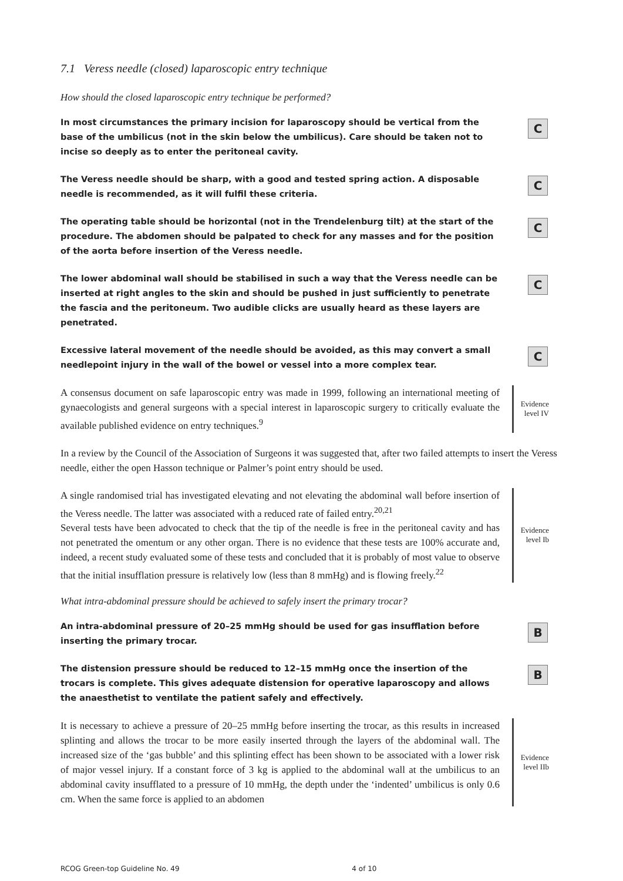7.1 Veress needle (closed) laparoscopic entry technique
How should the closed laparoscopic entry technique be performed?
In most circumstances the primary incision for laparoscopy should be vertical from the base of the umbilicus (not in the skin below the umbilicus). Care should be taken not to incise so deeply as to enter the peritoneal cavity.
C
The Veress needle should be sharp, with a good and tested spring action. A disposable needle is recommended, as it will fulfil these criteria.
C
The operating table should be horizontal (not in the Trendelenburg tilt) at the start of the procedure. The abdomen should be palpated to check for any masses and for the position of the aorta before insertion of the Veress needle.
C
The lower abdominal wall should be stabilised in such a way that the Veress needle can be inserted at right angles to the skin and should be pushed in just sufficiently to penetrate the fascia and the peritoneum. Two audible clicks are usually heard as these layers are penetrated.
C
Excessive lateral movement of the needle should be avoided, as this may convert a small needlepoint injury in the wall of the bowel or vessel into a more complex tear.
C
A consensus document on safe laparoscopic entry was made in 1999, following an international meeting of gynaecologists and general surgeons with a special interest in laparoscopic surgery to critically evaluate the available published evidence on entry techniques.<sup>9</sup>
Evidence
level IV
In a review by the Council of the Association of Surgeons it was suggested that, after two failed attempts to insert the Veress needle, either the open Hasson technique or Palmer’s point entry should be used.
A single randomised trial has investigated elevating and not elevating the abdominal wall before insertion of the Veress needle. The latter was associated with a reduced rate of failed entry.<sup>20,21</sup>
Several tests have been advocated to check that the tip of the needle is free in the peritoneal cavity and has not penetrated the omentum or any other organ. There is no evidence that these tests are 100% accurate and, indeed, a recent study evaluated some of these tests and concluded that it is probably of most value to observe that the initial insufflation pressure is relatively low (less than 8 mmHg) and is flowing freely.<sup>22</sup>
Evidence
level Ib
What intra-abdominal pressure should be achieved to safely insert the primary trocar?
An intra-abdominal pressure of 20–25 mmHg should be used for gas insufflation before inserting the primary trocar.
B
The distension pressure should be reduced to 12–15 mmHg once the insertion of the trocars is complete. This gives adequate distension for operative laparoscopy and allows the anaesthetist to ventilate the patient safely and effectively.
B
It is necessary to achieve a pressure of 20–25 mmHg before inserting the trocar, as this results in increased splinting and allows the trocar to be more easily inserted through the layers of the abdominal wall. The increased size of the ‘gas bubble’ and this splinting effect has been shown to be associated with a lower risk of major vessel injury. If a constant force of 3 kg is applied to the abdominal wall at the umbilicus to an abdominal cavity insufflated to a pressure of 10 mmHg, the depth under the ‘indented’ umbilicus is only 0.6 cm. When the same force is applied to an abdomen
Evidence
level IIb
RCOG Green-top Guideline No. 49 4 of 10